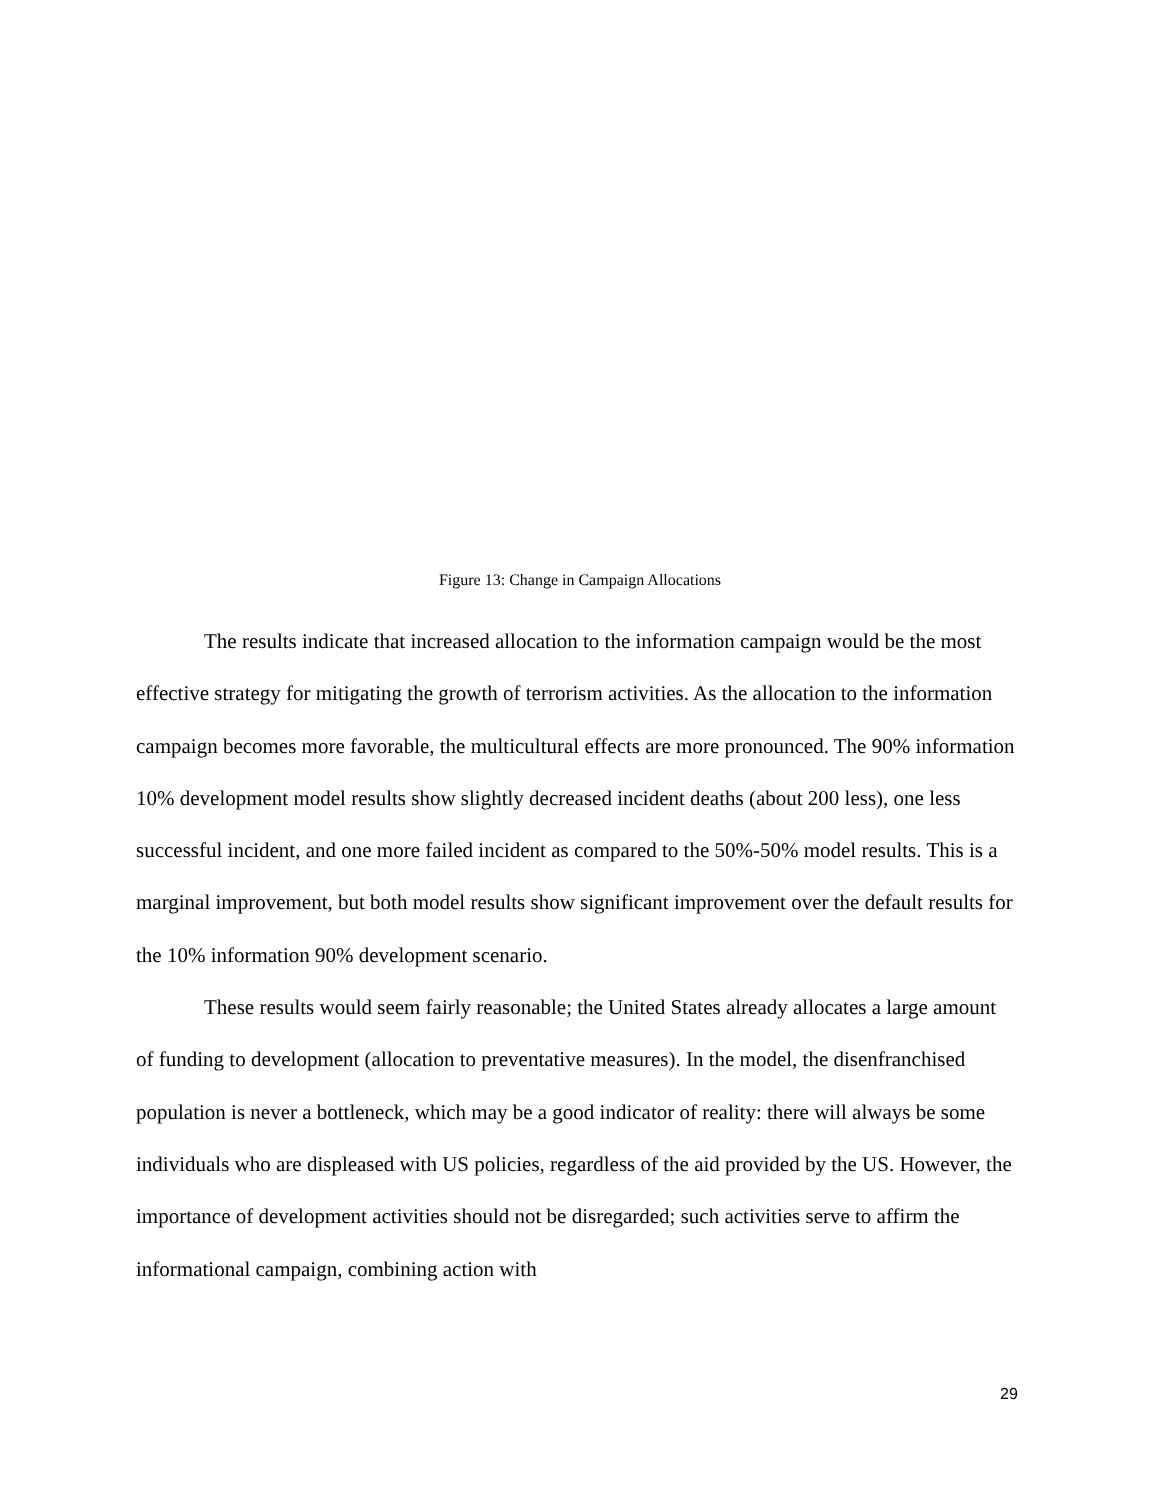Figure 13: Change in Campaign Allocations
The results indicate that increased allocation to the information campaign would be the most effective strategy for mitigating the growth of terrorism activities. As the allocation to the information campaign becomes more favorable, the multicultural effects are more pronounced. The 90% information 10% development model results show slightly decreased incident deaths (about 200 less), one less successful incident, and one more failed incident as compared to the 50%-50% model results. This is a marginal improvement, but both model results show significant improvement over the default results for the 10% information 90% development scenario.
These results would seem fairly reasonable; the United States already allocates a large amount of funding to development (allocation to preventative measures). In the model, the disenfranchised population is never a bottleneck, which may be a good indicator of reality: there will always be some individuals who are displeased with US policies, regardless of the aid provided by the US. However, the importance of development activities should not be disregarded; such activities serve to affirm the informational campaign, combining action with
29